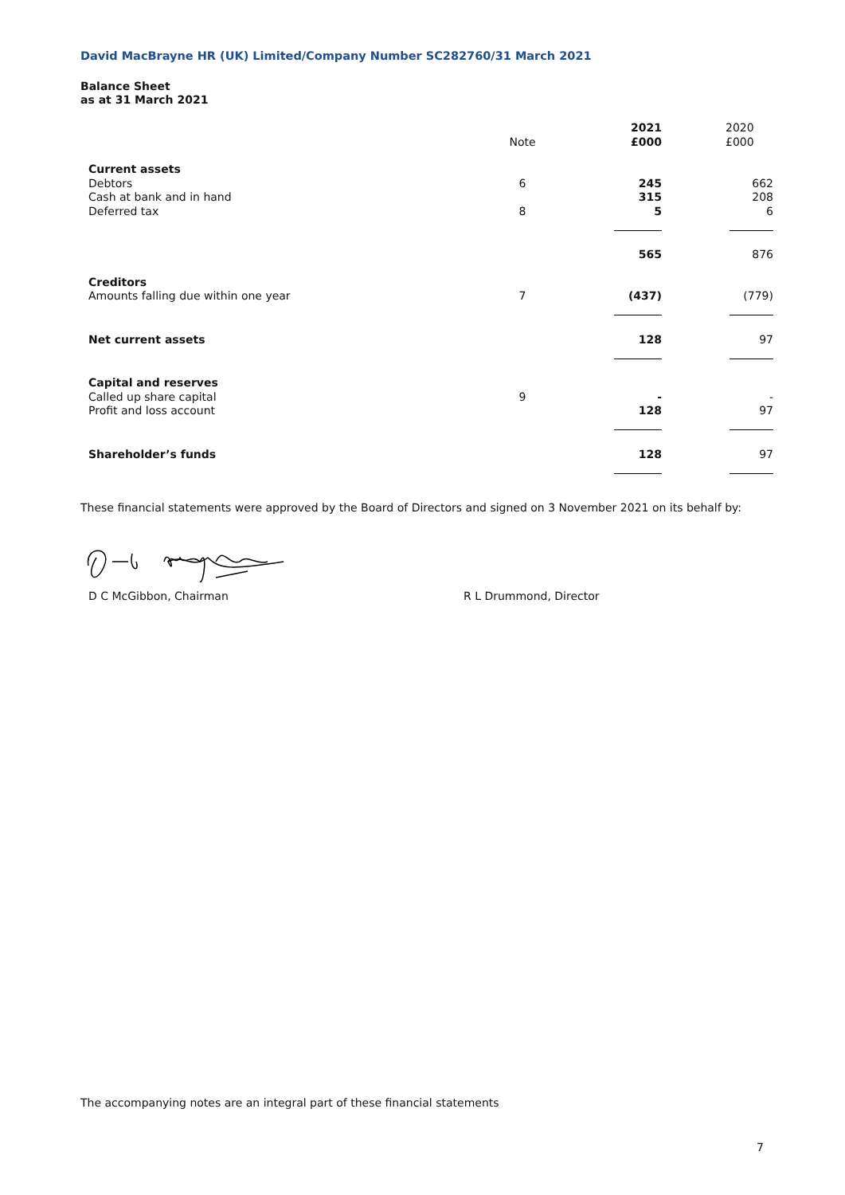David MacBrayne HR (UK) Limited/Company Number SC282760/31 March 2021
Balance Sheet
as at 31 March 2021
| | Note | | 2021 £000 | | 2020 £000 |
| Current assets | | | | | |
| Debtors | 6 | | 245 | | 662 |
| Cash at bank and in hand | | | 315 | | 208 |
| Deferred tax | 8 | | 5 | | 6 |
| | | | 565 | | 876 |
| Creditors | | | | | |
| Amounts falling due within one year | 7 | | (437) | | (779) |
| Net current assets | | | 128 | | 97 |
| Capital and reserves | | | | | |
| Called up share capital | 9 | | - | | - |
| Profit and loss account | | | 128 | | 97 |
| Shareholder’s funds | | | 128 | | 97 |
These financial statements were approved by the Board of Directors and signed on 3 November 2021 on its behalf by:
D C McGibbon, Chairman R L Drummond, Director
The accompanying notes are an integral part of these financial statements
7